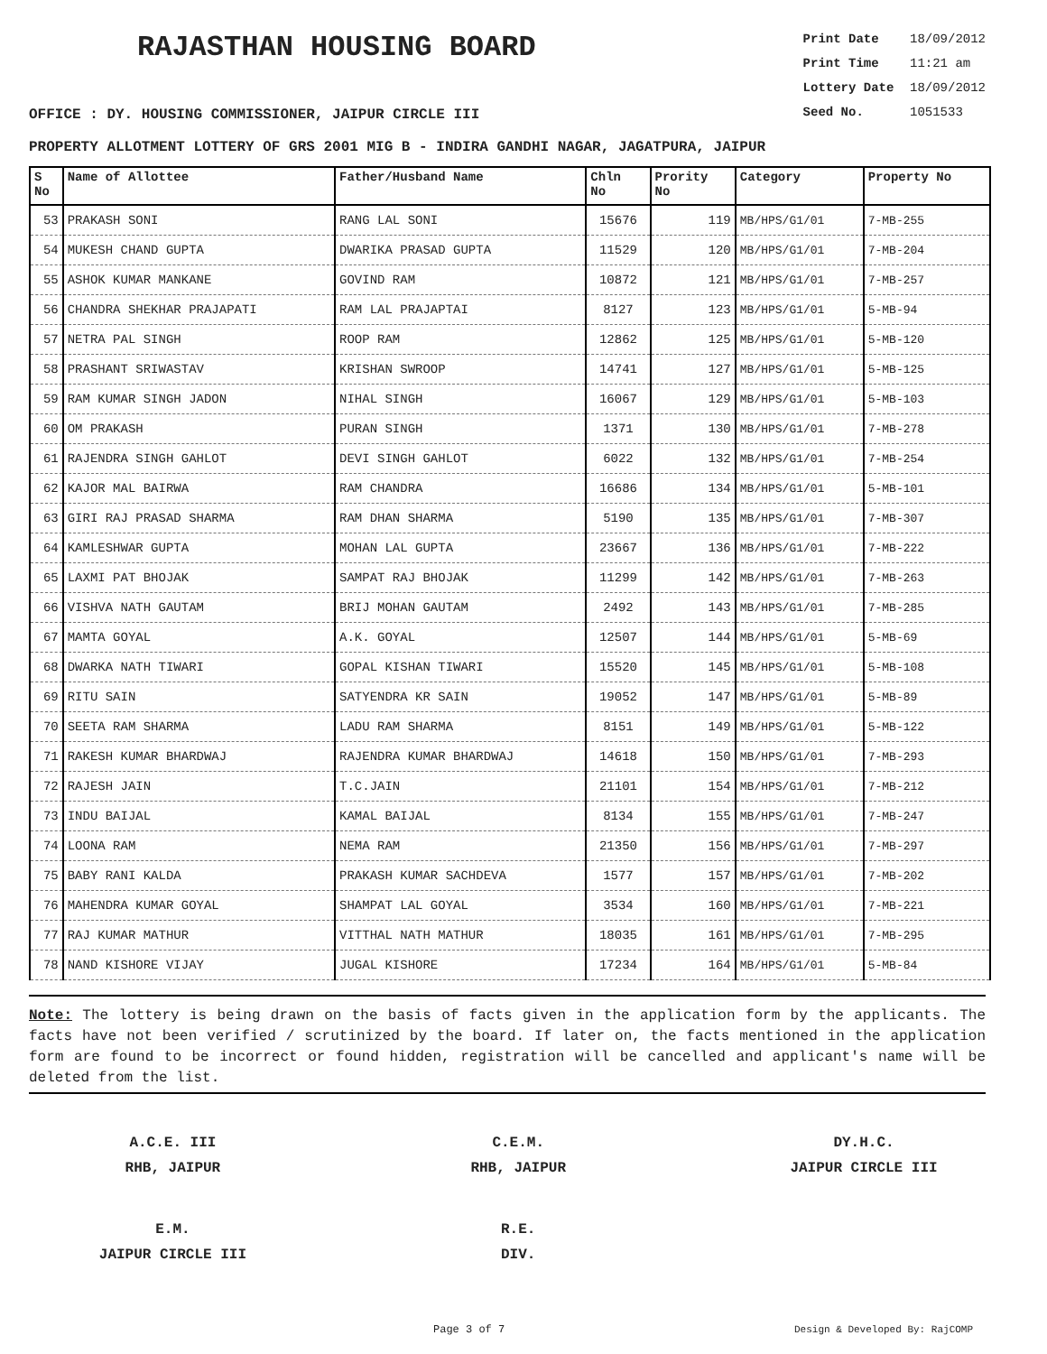RAJASTHAN HOUSING BOARD
Print Date 18/09/2012
Print Time 11:21 am
Lottery Date 18/09/2012
Seed No. 1051533
OFFICE : DY. HOUSING COMMISSIONER, JAIPUR CIRCLE III
PROPERTY ALLOTMENT LOTTERY OF GRS 2001 MIG B - INDIRA GANDHI NAGAR, JAGATPURA, JAIPUR
| S No | Name of Allottee | Father/Husband Name | Chln No | Prority No | Category | Property No |
| --- | --- | --- | --- | --- | --- | --- |
| 53 | PRAKASH SONI | RANG LAL SONI | 15676 | 119 | MB/HPS/G1/01 | 7-MB-255 |
| 54 | MUKESH CHAND GUPTA | DWARIKA PRASAD GUPTA | 11529 | 120 | MB/HPS/G1/01 | 7-MB-204 |
| 55 | ASHOK KUMAR MANKANE | GOVIND RAM | 10872 | 121 | MB/HPS/G1/01 | 7-MB-257 |
| 56 | CHANDRA SHEKHAR PRAJAPATI | RAM LAL PRAJAPTAI | 8127 | 123 | MB/HPS/G1/01 | 5-MB-94 |
| 57 | NETRA PAL SINGH | ROOP RAM | 12862 | 125 | MB/HPS/G1/01 | 5-MB-120 |
| 58 | PRASHANT SRIWASTAV | KRISHAN SWROOP | 14741 | 127 | MB/HPS/G1/01 | 5-MB-125 |
| 59 | RAM KUMAR SINGH JADON | NIHAL SINGH | 16067 | 129 | MB/HPS/G1/01 | 5-MB-103 |
| 60 | OM PRAKASH | PURAN SINGH | 1371 | 130 | MB/HPS/G1/01 | 7-MB-278 |
| 61 | RAJENDRA SINGH GAHLOT | DEVI SINGH GAHLOT | 6022 | 132 | MB/HPS/G1/01 | 7-MB-254 |
| 62 | KAJOR MAL BAIRWA | RAM CHANDRA | 16686 | 134 | MB/HPS/G1/01 | 5-MB-101 |
| 63 | GIRI RAJ PRASAD SHARMA | RAM DHAN SHARMA | 5190 | 135 | MB/HPS/G1/01 | 7-MB-307 |
| 64 | KAMLESHWAR GUPTA | MOHAN LAL GUPTA | 23667 | 136 | MB/HPS/G1/01 | 7-MB-222 |
| 65 | LAXMI PAT BHOJAK | SAMPAT RAJ BHOJAK | 11299 | 142 | MB/HPS/G1/01 | 7-MB-263 |
| 66 | VISHVA NATH GAUTAM | BRIJ MOHAN GAUTAM | 2492 | 143 | MB/HPS/G1/01 | 7-MB-285 |
| 67 | MAMTA GOYAL | A.K. GOYAL | 12507 | 144 | MB/HPS/G1/01 | 5-MB-69 |
| 68 | DWARKA NATH TIWARI | GOPAL KISHAN TIWARI | 15520 | 145 | MB/HPS/G1/01 | 5-MB-108 |
| 69 | RITU SAIN | SATYENDRA KR SAIN | 19052 | 147 | MB/HPS/G1/01 | 5-MB-89 |
| 70 | SEETA RAM SHARMA | LADU RAM SHARMA | 8151 | 149 | MB/HPS/G1/01 | 5-MB-122 |
| 71 | RAKESH KUMAR BHARDWAJ | RAJENDRA KUMAR BHARDWAJ | 14618 | 150 | MB/HPS/G1/01 | 7-MB-293 |
| 72 | RAJESH JAIN | T.C.JAIN | 21101 | 154 | MB/HPS/G1/01 | 7-MB-212 |
| 73 | INDU BAIJAL | KAMAL BAIJAL | 8134 | 155 | MB/HPS/G1/01 | 7-MB-247 |
| 74 | LOONA RAM | NEMA RAM | 21350 | 156 | MB/HPS/G1/01 | 7-MB-297 |
| 75 | BABY RANI KALDA | PRAKASH KUMAR SACHDEVA | 1577 | 157 | MB/HPS/G1/01 | 7-MB-202 |
| 76 | MAHENDRA KUMAR GOYAL | SHAMPAT LAL GOYAL | 3534 | 160 | MB/HPS/G1/01 | 7-MB-221 |
| 77 | RAJ KUMAR MATHUR | VITTHAL NATH MATHUR | 18035 | 161 | MB/HPS/G1/01 | 7-MB-295 |
| 78 | NAND KISHORE VIJAY | JUGAL KISHORE | 17234 | 164 | MB/HPS/G1/01 | 5-MB-84 |
Note: The lottery is being drawn on the basis of facts given in the application form by the applicants. The facts have not been verified / scrutinized by the board. If later on, the facts mentioned in the application form are found to be incorrect or found hidden, registration will be cancelled and applicant's name will be deleted from the list.
A.C.E. III
RHB, JAIPUR
C.E.M.
RHB, JAIPUR
DY.H.C.
JAIPUR CIRCLE III
E.M.
JAIPUR CIRCLE III
R.E.
DIV.
Page 3 of 7 Design & Developed By: RajCOMP